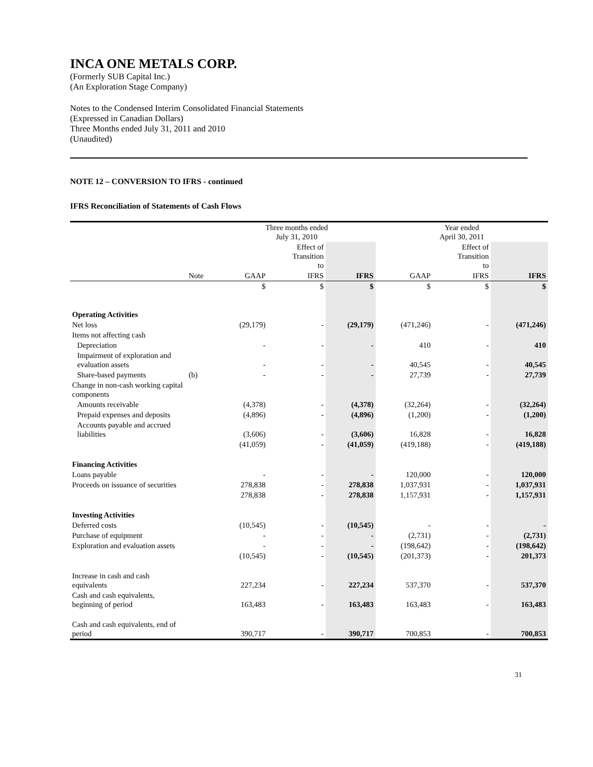INCA ONE METALS CORP.
(Formerly SUB Capital Inc.)
(An Exploration Stage Company)
Notes to the Condensed Interim Consolidated Financial Statements
(Expressed in Canadian Dollars)
Three Months ended July 31, 2011 and 2010
(Unaudited)
NOTE 12 – CONVERSION TO IFRS - continued
IFRS Reconciliation of Statements of Cash Flows
| | | Three months ended July 31, 2010 | | | Year ended April 30, 2011 | | |
| | | | Effect of Transition to | | | Effect of Transition to | |
| | Note | GAAP | IFRS | IFRS | GAAP | IFRS | IFRS |
| | | $ | $ | $ | $ | $ | $ |
| Operating Activities | | | | | | | |
| Net loss | | (29,179) | - | (29,179) | (471,246) | - | (471,246) |
| Items not affecting cash | | | | | | | |
| Depreciation | | - | - | - | 410 | - | 410 |
| Impairment of exploration and evaluation assets | | - | - | - | 40,545 | - | 40,545 |
| Share-based payments | (b) | - | - | - | 27,739 | - | 27,739 |
| Change in non-cash working capital components | | | | | | | |
| Amounts receivable | | (4,378) | - | (4,378) | (32,264) | - | (32,264) |
| Prepaid expenses and deposits | | (4,896) | - | (4,896) | (1,200) | - | (1,200) |
| Accounts payable and accrued liabilities | | (3,606) | - | (3,606) | 16,828 | - | 16,828 |
| | | (41,059) | - | (41,059) | (419,188) | - | (419,188) |
| Financing Activities | | | | | | | |
| Loans payable | | - | - | - | 120,000 | - | 120,000 |
| Proceeds on issuance of securities | | 278,838 | - | 278,838 | 1,037,931 | - | 1,037,931 |
| | | 278,838 | - | 278,838 | 1,157,931 | - | 1,157,931 |
| Investing Activities | | | | | | | |
| Deferred costs | | (10,545) | - | (10,545) | - | - | - |
| Purchase of equipment | | - | - | - | (2,731) | - | (2,731) |
| Exploration and evaluation assets | | - | - | - | (198,642) | - | (198,642) |
| | | (10,545) | - | (10,545) | (201,373) | - | 201,373 |
| Increase in cash and cash equivalents | | 227,234 | - | 227,234 | 537,370 | - | 537,370 |
| Cash and cash equivalents, beginning of period | | 163,483 | - | 163,483 | 163,483 | - | 163,483 |
| Cash and cash equivalents, end of period | | 390,717 | - | 390,717 | 700,853 | - | 700,853 |
31